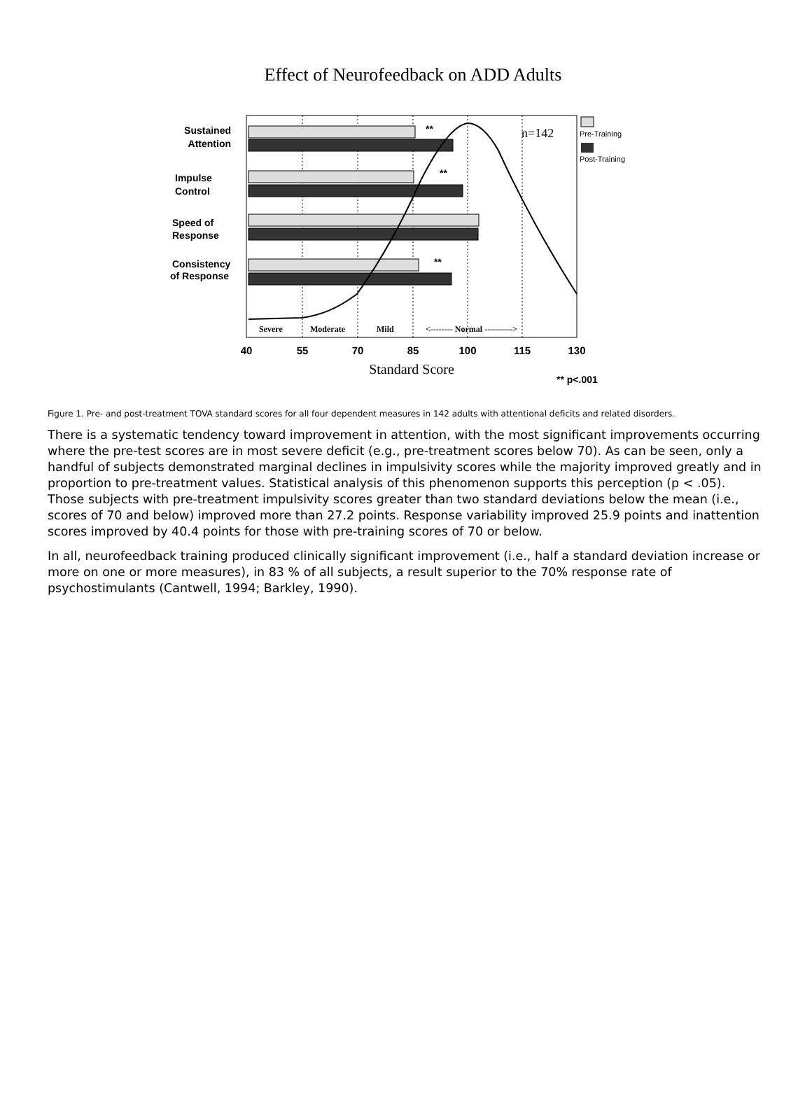Effect of Neurofeedback on ADD Adults
Sustained
Attention
Impulse
Control
Speed of
Response
Consistency
of Response
**
**
**
n=142
Pre-Training
Post-Training
Severe
Moderate
Mild
<-------- Normal ---------->
40
55
70
85
100
115
130
Standard Score
** p<.001
Figure 1. Pre- and post-treatment TOVA standard scores for all four dependent measures in 142 adults with attentional deficits and related disorders.
There is a systematic tendency toward improvement in attention, with the most significant improvements occurring where the pre-test scores are in most severe deficit (e.g., pre-treatment scores below 70). As can be seen, only a handful of subjects demonstrated marginal declines in impulsivity scores while the majority improved greatly and in proportion to pre-treatment values. Statistical analysis of this phenomenon supports this perception (p < .05). Those subjects with pre-treatment impulsivity scores greater than two standard deviations below the mean (i.e., scores of 70 and below) improved more than 27.2 points. Response variability improved 25.9 points and inattention scores improved by 40.4 points for those with pre-training scores of 70 or below.
In all, neurofeedback training produced clinically significant improvement (i.e., half a standard deviation increase or more on one or more measures), in 83 % of all subjects, a result superior to the 70% response rate of psychostimulants (Cantwell, 1994; Barkley, 1990).